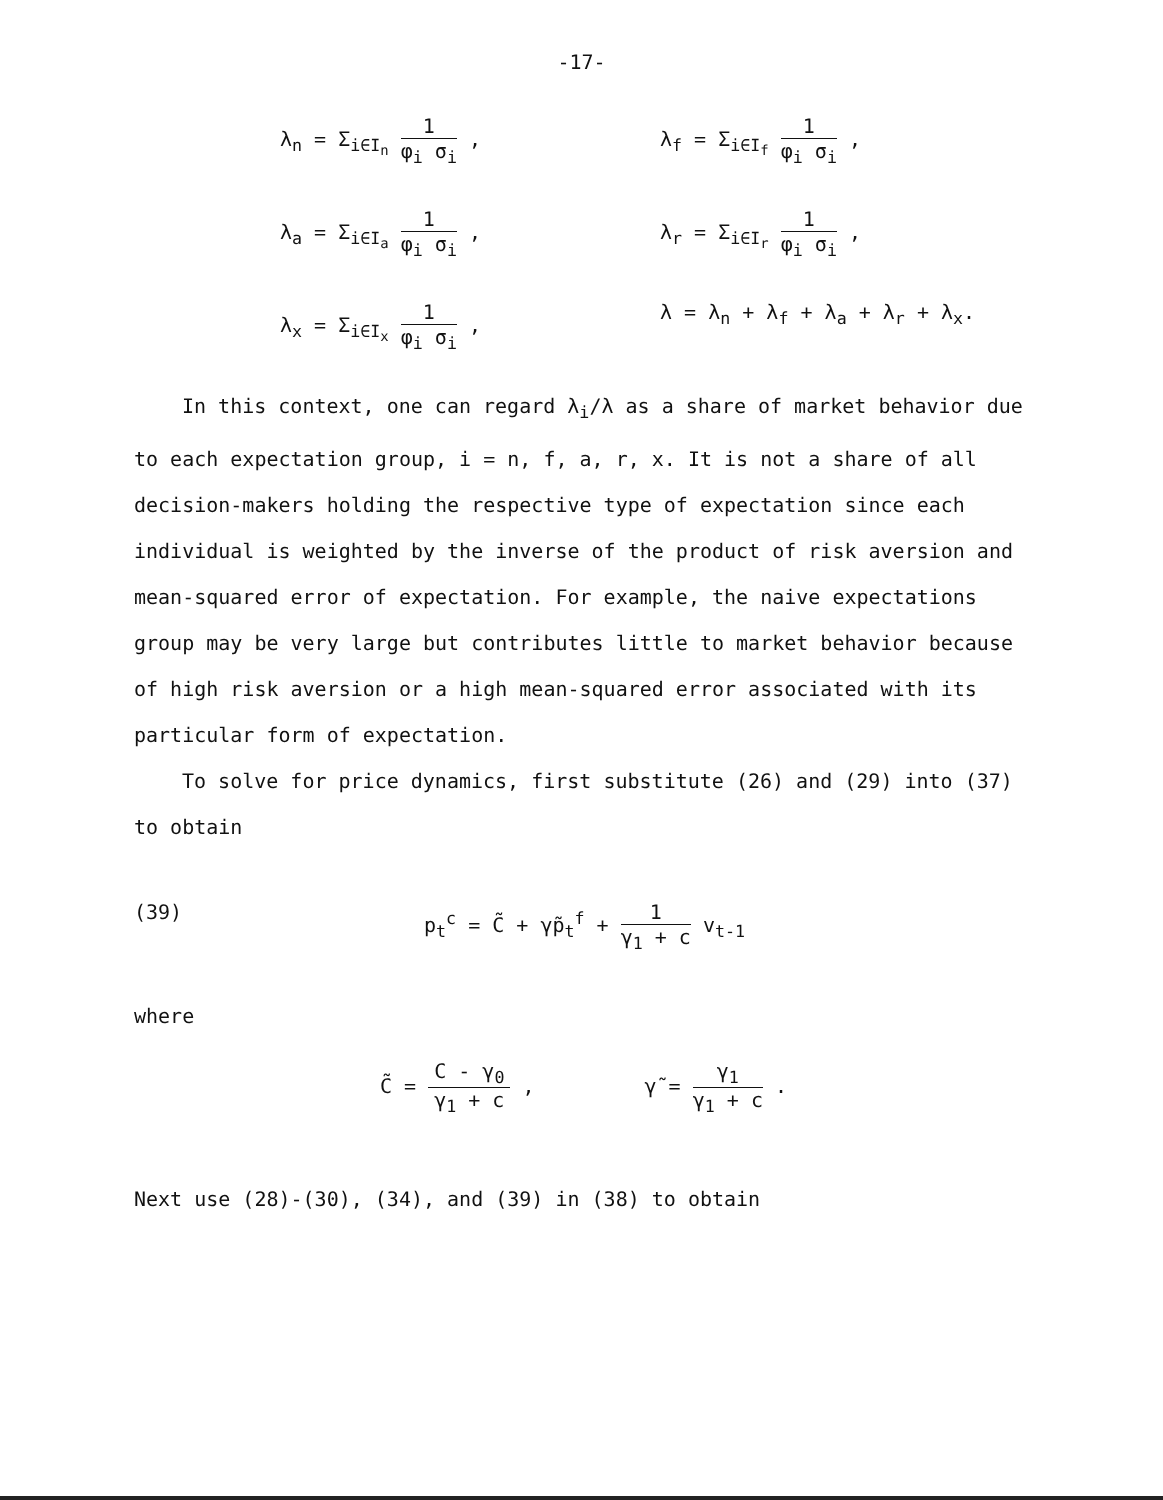-17-
λ<sub>n</sub> = Σ<sub>i∈I<sub>n</sub></sub> 1 φ<sub>i</sub> σ<sub>i</sub> , λ<sub>f</sub> = Σ<sub>i∈I<sub>f</sub></sub> 1 φ<sub>i</sub> σ<sub>i</sub> ,
λ<sub>a</sub> = Σ<sub>i∈I<sub>a</sub></sub> 1 φ<sub>i</sub> σ<sub>i</sub> , λ<sub>r</sub> = Σ<sub>i∈I<sub>r</sub></sub> 1 φ<sub>i</sub> σ<sub>i</sub> ,
λ<sub>x</sub> = Σ<sub>i∈I<sub>x</sub></sub> 1 φ<sub>i</sub> σ<sub>i</sub> , λ = λ<sub>n</sub> + λ<sub>f</sub> + λ<sub>a</sub> + λ<sub>r</sub> + λ<sub>x</sub>.
In this context, one can regard λ<sub>i</sub>/λ as a share of market behavior due to each expectation group, i = n, f, a, r, x. It is not a share of all decision-makers holding the respective type of expectation since each individual is weighted by the inverse of the product of risk aversion and mean-squared error of expectation. For example, the naive expectations group may be very large but contributes little to market behavior because of high risk aversion or a high mean-squared error associated with its particular form of expectation.
To solve for price dynamics, first substitute (26) and (29) into (37) to obtain
(39) p<sub>t</sub><sup>c</sup> = C̃ + γ̃p<sub>t</sub><sup>f</sup> + 1 γ<sub>1</sub> + c v<sub>t-1</sub>
where
C̃ = C - γ<sub>0</sub> γ<sub>1</sub> + c , γ̃ = γ<sub>1</sub> γ<sub>1</sub> + c .
Next use (28)-(30), (34), and (39) in (38) to obtain